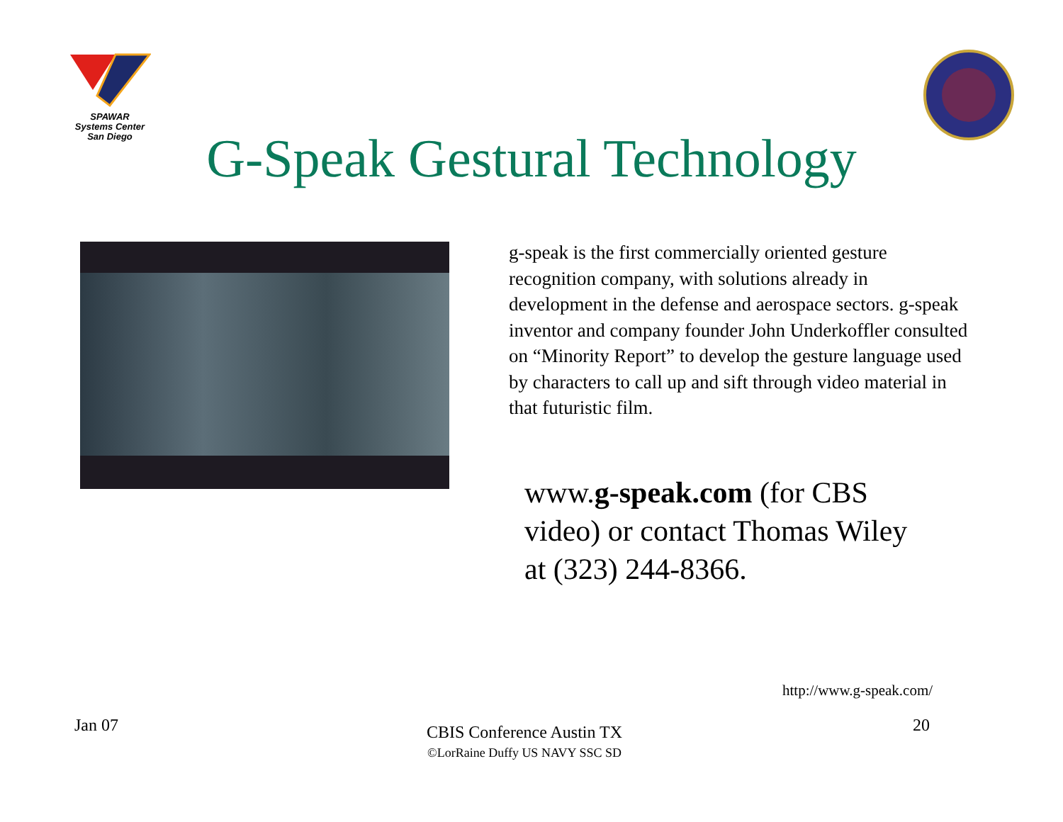SPAWAR
Systems Center
San Diego
G-Speak Gestural Technology
g-speak is the first commercially oriented gesture recognition company, with solutions already in development in the defense and aerospace sectors. g-speak inventor and company founder John Underkoffler consulted on “Minority Report” to develop the gesture language used by characters to call up and sift through video material in that futuristic film.
www.g-speak.com (for CBS video) or contact Thomas Wiley at (323) 244-8366.
http://www.g-speak.com/
Jan 07
CBIS Conference Austin TX
©LorRaine Duffy US NAVY SSC SD
20